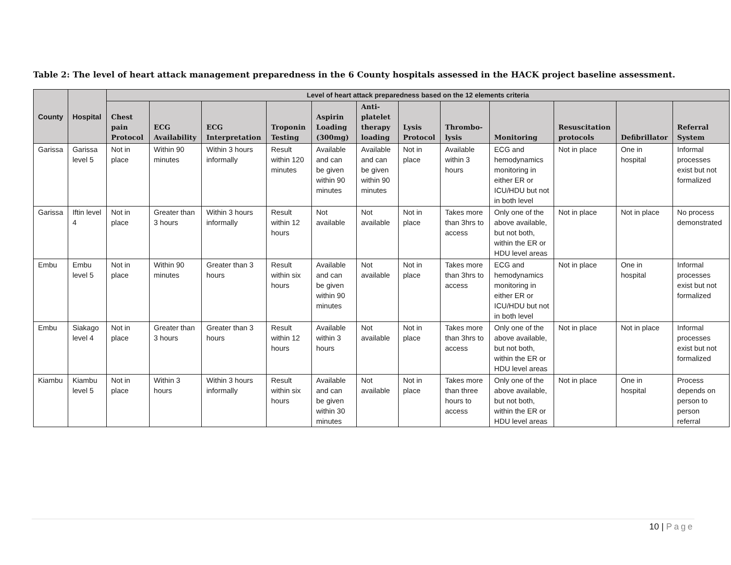Table 2: The level of heart attack management preparedness in the 6 County hospitals assessed in the HACK project baseline assessment.
| County | Hospital | Level of heart attack preparedness based on the 12 elements criteria | | | | | | | | | | | |
| --- | --- | --- | --- | --- | --- | --- | --- | --- | --- | --- | --- | --- | --- |
| | | Chest pain Protocol | ECG Availability | ECG Interpretation | Troponin Testing | Aspirin Loading (300mg) | Anti-platelet therapy loading | Lysis Protocol | Thrombo-lysis | Monitoring | Resuscitation protocols | Defibrillator | Referral System |
| Garissa | Garissa level 5 | Not in place | Within 90 minutes | Within 3 hours informally | Result within 120 minutes | Available and can be given within 90 minutes | Available and can be given within 90 minutes | Not in place | Available within 3 hours | ECG and hemodynamics monitoring in either ER or ICU/HDU but not in both level | Not in place | One in hospital | Informal processes exist but not formalized |
| Garissa | Iftin level 4 | Not in place | Greater than 3 hours | Within 3 hours informally | Result within 12 hours | Not available | Not available | Not in place | Takes more than 3hrs to access | Only one of the above available, but not both, within the ER or HDU level areas | Not in place | Not in place | No process demonstrated |
| Embu | Embu level 5 | Not in place | Within 90 minutes | Greater than 3 hours | Result within six hours | Available and can be given within 90 minutes | Not available | Not in place | Takes more than 3hrs to access | ECG and hemodynamics monitoring in either ER or ICU/HDU but not in both level | Not in place | One in hospital | Informal processes exist but not formalized |
| Embu | Siakago level 4 | Not in place | Greater than 3 hours | Greater than 3 hours | Result within 12 hours | Available within 3 hours | Not available | Not in place | Takes more than 3hrs to access | Only one of the above available, but not both, within the ER or HDU level areas | Not in place | Not in place | Informal processes exist but not formalized |
| Kiambu | Kiambu level 5 | Not in place | Within 3 hours | Within 3 hours informally | Result within six hours | Available and can be given within 30 minutes | Not available | Not in place | Takes more than three hours to access | Only one of the above available, but not both, within the ER or HDU level areas | Not in place | One in hospital | Process depends on person to person referral |
10 | Page